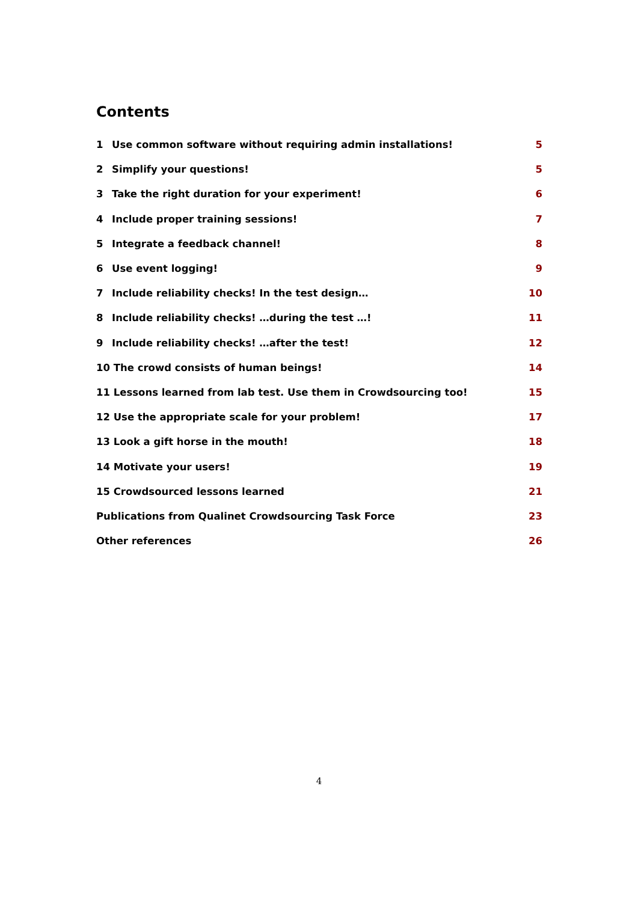Contents
1 Use common software without requiring admin installations! 5
2 Simplify your questions! 5
3 Take the right duration for your experiment! 6
4 Include proper training sessions! 7
5 Integrate a feedback channel! 8
6 Use event logging! 9
7 Include reliability checks! In the test design… 10
8 Include reliability checks! …during the test …! 11
9 Include reliability checks! …after the test! 12
10 The crowd consists of human beings! 14
11 Lessons learned from lab test. Use them in Crowdsourcing too! 15
12 Use the appropriate scale for your problem! 17
13 Look a gift horse in the mouth! 18
14 Motivate your users! 19
15 Crowdsourced lessons learned 21
Publications from Qualinet Crowdsourcing Task Force 23
Other references 26
4